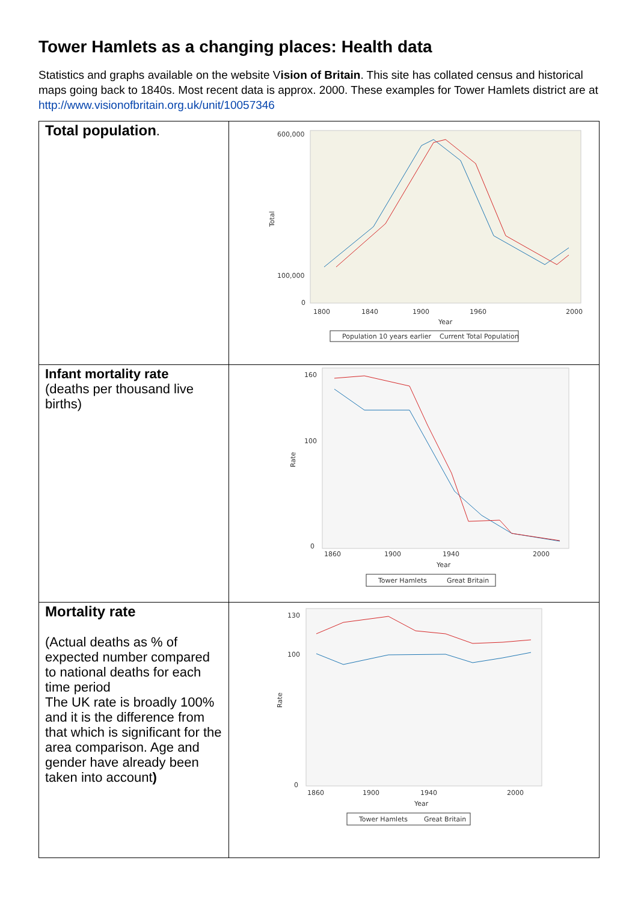Tower Hamlets as a changing places: Health data
Statistics and graphs available on the website Vision of Britain. This site has collated census and historical maps going back to 1840s. Most recent data is approx. 2000. These examples for Tower Hamlets district are at http://www.visionofbritain.org.uk/unit/10057346
| Total population . | 600,000 100,000 0 1800 1840 1900 1960 2000 Year Total Population 10 years earlier Current Total Population |
| Infant mortality rate (deaths per thousand live births) | 160 100 0 1860 1900 1940 2000 Year Rate Tower Hamlets Great Britain |
| Mortality rate (Actual deaths as % of expected number compared to national deaths for each time period The UK rate is broadly 100% and it is the difference from that which is significant for the area comparison. Age and gender have already been taken into account ) | 130 100 0 1860 1900 1940 2000 Year Rate Tower Hamlets Great Britain |